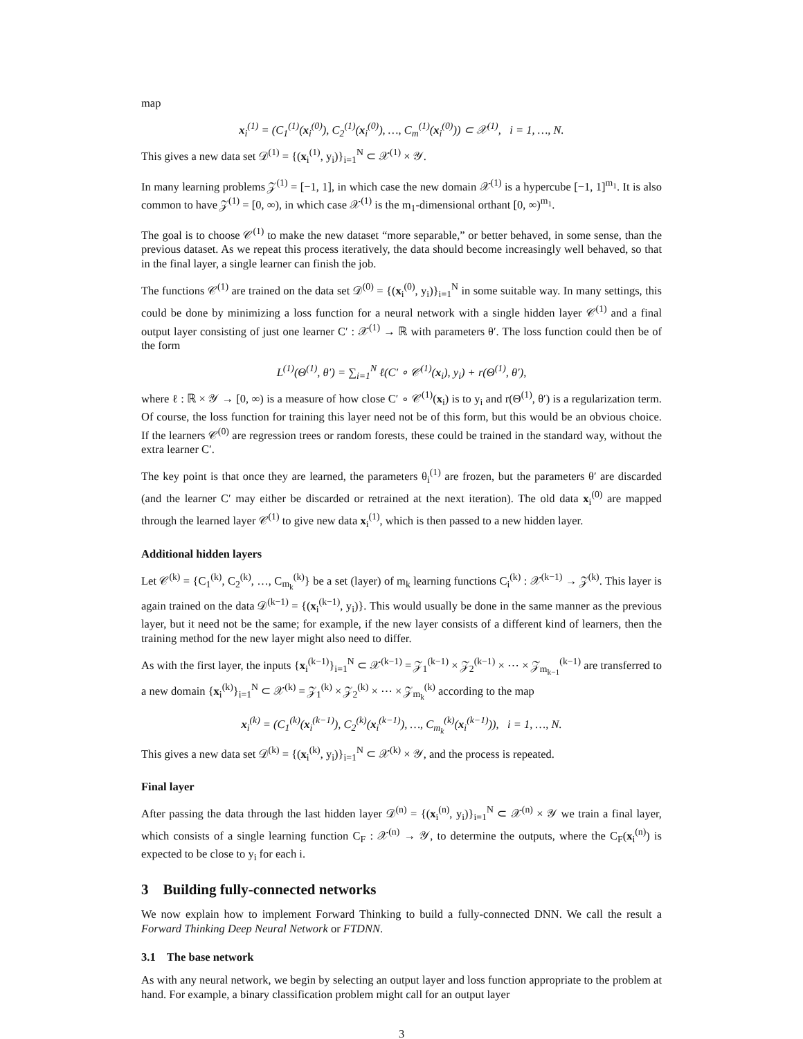map
x<sub>i</sub><sup>(1)</sup> = (C<sub>1</sub><sup>(1)</sup>(x<sub>i</sub><sup>(0)</sup>), C<sub>2</sub><sup>(1)</sup>(x<sub>i</sub><sup>(0)</sup>), …, C<sub>m</sub><sup>(1)</sup>(x<sub>i</sub><sup>(0)</sup>)) ⊂ 𝒳<sup>(1)</sup>, i = 1, …, N.
This gives a new data set 𝒟<sup>(1)</sup> = {(x<sub>i</sub><sup>(1)</sup>, y<sub>i</sub>)}<sub>i=1</sub><sup>N</sup> ⊂ 𝒳<sup>(1)</sup> × 𝒴.
In many learning problems 𝒵<sup>(1)</sup> = [−1, 1], in which case the new domain 𝒳<sup>(1)</sup> is a hypercube [−1, 1]<sup>m<sub>1</sub></sup>. It is also common to have 𝒵<sup>(1)</sup> = [0, ∞), in which case 𝒳<sup>(1)</sup> is the m<sub>1</sub>-dimensional orthant [0, ∞)<sup>m<sub>1</sub></sup>.
The goal is to choose 𝒞<sup>(1)</sup> to make the new dataset “more separable,” or better behaved, in some sense, than the previous dataset. As we repeat this process iteratively, the data should become increasingly well behaved, so that in the final layer, a single learner can finish the job.
The functions 𝒞<sup>(1)</sup> are trained on the data set 𝒟<sup>(0)</sup> = {(x<sub>i</sub><sup>(0)</sup>, y<sub>i</sub>)}<sub>i=1</sub><sup>N</sup> in some suitable way. In many settings, this could be done by minimizing a loss function for a neural network with a single hidden layer 𝒞<sup>(1)</sup> and a final output layer consisting of just one learner C′ : 𝒳<sup>(1)</sup> → ℝ with parameters θ′. The loss function could then be of the form
L<sup>(1)</sup>(Θ<sup>(1)</sup>, θ′) = ∑<sub>i=1</sub><sup>N</sup> ℓ(C′ ∘ 𝒞<sup>(1)</sup>(x<sub>i</sub>), y<sub>i</sub>) + r(Θ<sup>(1)</sup>, θ′),
where ℓ : ℝ × 𝒴 → [0, ∞) is a measure of how close C′ ∘ 𝒞<sup>(1)</sup>(x<sub>i</sub>) is to y<sub>i</sub> and r(Θ<sup>(1)</sup>, θ′) is a regularization term. Of course, the loss function for training this layer need not be of this form, but this would be an obvious choice. If the learners 𝒞<sup>(0)</sup> are regression trees or random forests, these could be trained in the standard way, without the extra learner C′.
The key point is that once they are learned, the parameters θ<sub>i</sub><sup>(1)</sup> are frozen, but the parameters θ′ are discarded (and the learner C′ may either be discarded or retrained at the next iteration). The old data x<sub>i</sub><sup>(0)</sup> are mapped through the learned layer 𝒞<sup>(1)</sup> to give new data x<sub>i</sub><sup>(1)</sup>, which is then passed to a new hidden layer.
Additional hidden layers
Let 𝒞<sup>(k)</sup> = {C<sub>1</sub><sup>(k)</sup>, C<sub>2</sub><sup>(k)</sup>, …, C<sub>m<sub>k</sub></sub><sup>(k)</sup>} be a set (layer) of m<sub>k</sub> learning functions C<sub>i</sub><sup>(k)</sup> : 𝒳<sup>(k−1)</sup> → 𝒵<sup>(k)</sup>. This layer is again trained on the data 𝒟<sup>(k−1)</sup> = {(x<sub>i</sub><sup>(k−1)</sup>, y<sub>i</sub>)}. This would usually be done in the same manner as the previous layer, but it need not be the same; for example, if the new layer consists of a different kind of learners, then the training method for the new layer might also need to differ.
As with the first layer, the inputs {x<sub>i</sub><sup>(k−1)</sup>}<sub>i=1</sub><sup>N</sup> ⊂ 𝒳<sup>(k−1)</sup> = 𝒵<sub>1</sub><sup>(k−1)</sup> × 𝒵<sub>2</sub><sup>(k−1)</sup> × ⋯ × 𝒵<sub>m<sub>k−1</sub></sub><sup>(k−1)</sup> are transferred to a new domain {x<sub>i</sub><sup>(k)</sup>}<sub>i=1</sub><sup>N</sup> ⊂ 𝒳<sup>(k)</sup> = 𝒵<sub>1</sub><sup>(k)</sup> × 𝒵<sub>2</sub><sup>(k)</sup> × ⋯ × 𝒵<sub>m<sub>k</sub></sub><sup>(k)</sup> according to the map
x<sub>i</sub><sup>(k)</sup> = (C<sub>1</sub><sup>(k)</sup>(x<sub>i</sub><sup>(k−1)</sup>), C<sub>2</sub><sup>(k)</sup>(x<sub>i</sub><sup>(k−1)</sup>), …, C<sub>m<sub>k</sub></sub><sup>(k)</sup>(x<sub>i</sub><sup>(k−1)</sup>)), i = 1, …, N.
This gives a new data set 𝒟<sup>(k)</sup> = {(x<sub>i</sub><sup>(k)</sup>, y<sub>i</sub>)}<sub>i=1</sub><sup>N</sup> ⊂ 𝒳<sup>(k)</sup> × 𝒴, and the process is repeated.
Final layer
After passing the data through the last hidden layer 𝒟<sup>(n)</sup> = {(x<sub>i</sub><sup>(n)</sup>, y<sub>i</sub>)}<sub>i=1</sub><sup>N</sup> ⊂ 𝒳<sup>(n)</sup> × 𝒴 we train a final layer, which consists of a single learning function C<sub>F</sub> : 𝒳<sup>(n)</sup> → 𝒴, to determine the outputs, where the C<sub>F</sub>(x<sub>i</sub><sup>(n)</sup>) is expected to be close to y<sub>i</sub> for each i.
3 Building fully-connected networks
We now explain how to implement Forward Thinking to build a fully-connected DNN. We call the result a Forward Thinking Deep Neural Network or FTDNN.
3.1 The base network
As with any neural network, we begin by selecting an output layer and loss function appropriate to the problem at hand. For example, a binary classification problem might call for an output layer
3